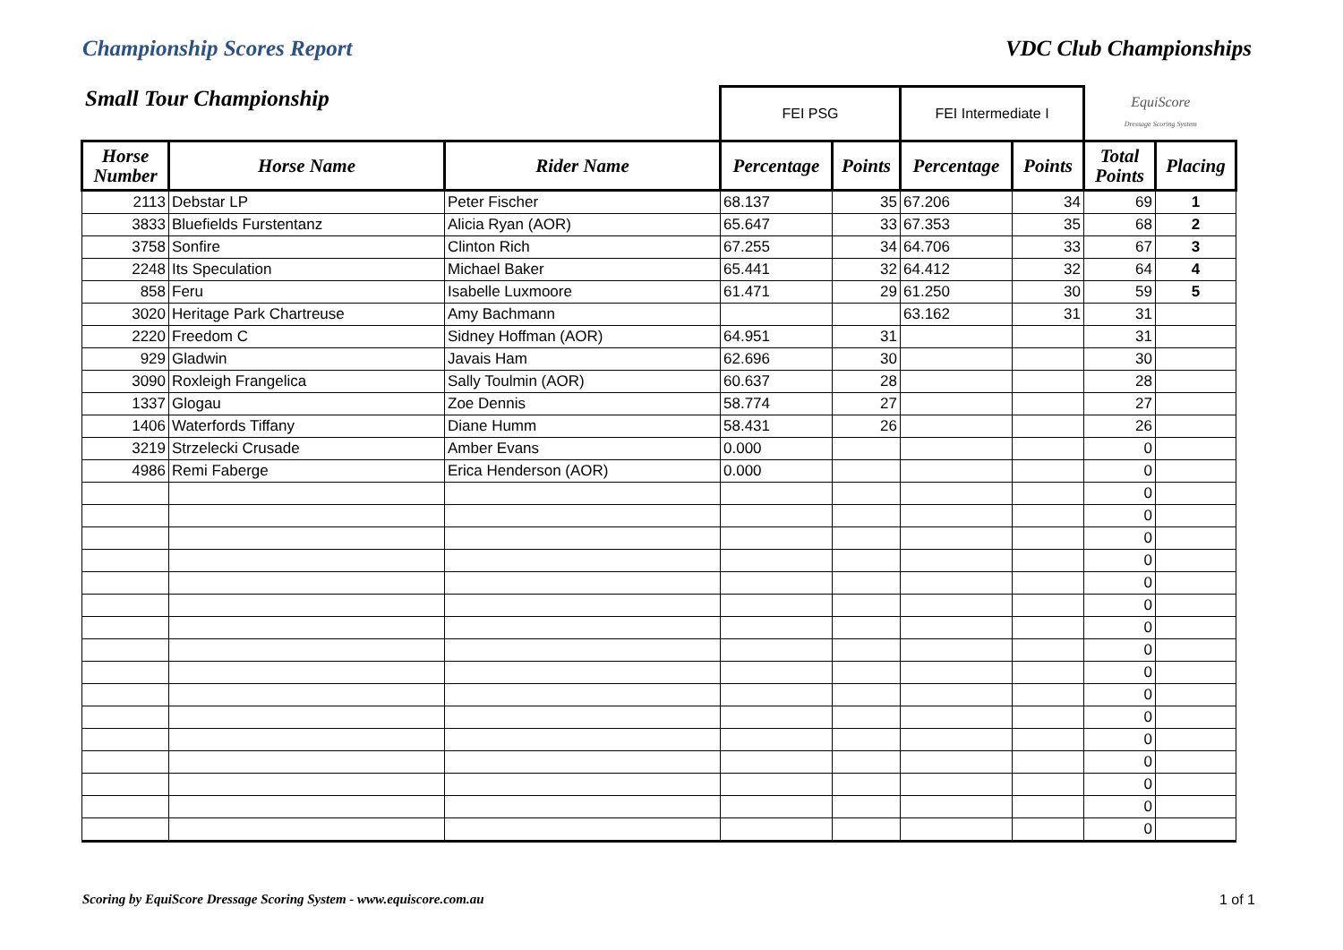Championship Scores Report VDC Club Championships
Small Tour Championship
| | | | FEI PSG | | FEI Intermediate I | | EquiScore Dressage Scoring System | |
| Horse Number | Horse Name | Rider Name | Percentage | Points | Percentage | Points | Total Points | Placing |
| 2113 | Debstar LP | Peter Fischer | 68.137 | 35 | 67.206 | 34 | 69 | 1 |
| 3833 | Bluefields Furstentanz | Alicia Ryan (AOR) | 65.647 | 33 | 67.353 | 35 | 68 | 2 |
| 3758 | Sonfire | Clinton Rich | 67.255 | 34 | 64.706 | 33 | 67 | 3 |
| 2248 | Its Speculation | Michael Baker | 65.441 | 32 | 64.412 | 32 | 64 | 4 |
| 858 | Feru | Isabelle Luxmoore | 61.471 | 29 | 61.250 | 30 | 59 | 5 |
| 3020 | Heritage Park Chartreuse | Amy Bachmann | | | 63.162 | 31 | 31 | |
| 2220 | Freedom C | Sidney Hoffman (AOR) | 64.951 | 31 | | | 31 | |
| 929 | Gladwin | Javais Ham | 62.696 | 30 | | | 30 | |
| 3090 | Roxleigh Frangelica | Sally Toulmin (AOR) | 60.637 | 28 | | | 28 | |
| 1337 | Glogau | Zoe Dennis | 58.774 | 27 | | | 27 | |
| 1406 | Waterfords Tiffany | Diane Humm | 58.431 | 26 | | | 26 | |
| 3219 | Strzelecki Crusade | Amber Evans | 0.000 | | | | 0 | |
| 4986 | Remi Faberge | Erica Henderson (AOR) | 0.000 | | | | 0 | |
| | | | | | | | 0 | |
| | | | | | | | 0 | |
| | | | | | | | 0 | |
| | | | | | | | 0 | |
| | | | | | | | 0 | |
| | | | | | | | 0 | |
| | | | | | | | 0 | |
| | | | | | | | 0 | |
| | | | | | | | 0 | |
| | | | | | | | 0 | |
| | | | | | | | 0 | |
| | | | | | | | 0 | |
| | | | | | | | 0 | |
| | | | | | | | 0 | |
| | | | | | | | 0 | |
| | | | | | | | 0 | |
Scoring by EquiScore Dressage Scoring System - www.equiscore.com.au 1 of 1